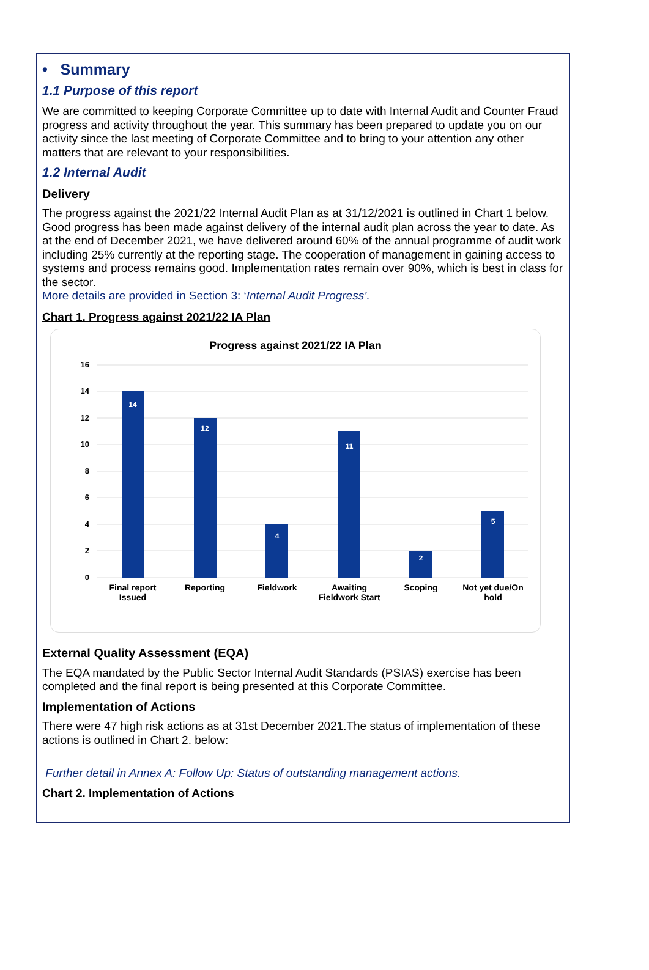• Summary
1.1 Purpose of this report
We are committed to keeping Corporate Committee up to date with Internal Audit and Counter Fraud progress and activity throughout the year. This summary has been prepared to update you on our activity since the last meeting of Corporate Committee and to bring to your attention any other matters that are relevant to your responsibilities.
1.2 Internal Audit
Delivery
The progress against the 2021/22 Internal Audit Plan as at 31/12/2021 is outlined in Chart 1 below. Good progress has been made against delivery of the internal audit plan across the year to date. As at the end of December 2021, we have delivered around 60% of the annual programme of audit work including 25% currently at the reporting stage. The cooperation of management in gaining access to systems and process remains good. Implementation rates remain over 90%, which is best in class for the sector.
More details are provided in Section 3: ‘Internal Audit Progress’.
Chart 1. Progress against 2021/22 IA Plan
Progress against 2021/22 IA Plan
16
14
12
10
8
6
4
2
0
14
12
4
11
2
5
Final report
Issued
Reporting
Fieldwork
Awaiting
Fieldwork Start
Scoping
Not yet due/On
hold
External Quality Assessment (EQA)
The EQA mandated by the Public Sector Internal Audit Standards (PSIAS) exercise has been completed and the final report is being presented at this Corporate Committee.
Implementation of Actions
There were 47 high risk actions as at 31st December 2021.The status of implementation of these actions is outlined in Chart 2. below:
Further detail in Annex A: Follow Up: Status of outstanding management actions.
Chart 2. Implementation of Actions